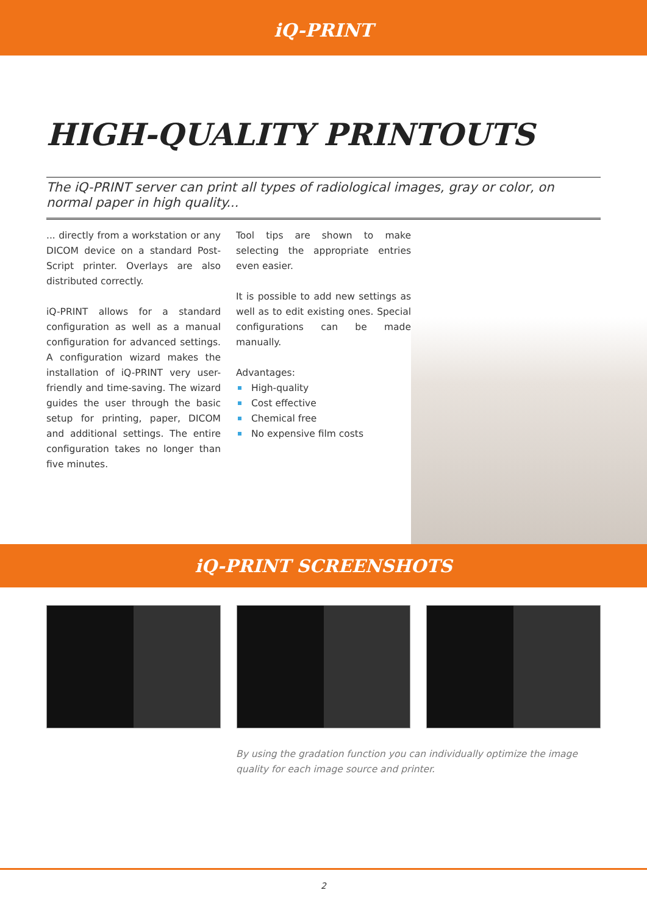iQ-PRINT
HIGH-QUALITY PRINTOUTS
The iQ-PRINT server can print all types of radiological images, gray or color, on normal paper in high quality...
... directly from a workstation or any DICOM device on a standard Post-Script printer. Overlays are also distributed correctly.
iQ-PRINT allows for a standard configuration as well as a manual configuration for advanced settings. A configuration wizard makes the installation of iQ-PRINT very user-friendly and time-saving. The wizard guides the user through the basic setup for printing, paper, DICOM and additional settings. The entire configuration takes no longer than five minutes.
Tool tips are shown to make selecting the appropriate entries even easier.
It is possible to add new settings as well as to edit existing ones. Special configurations can be made manually.
Advantages:
High-quality
Cost effective
Chemical free
No expensive film costs
iQ-PRINT SCREENSHOTS
By using the gradation function you can individually optimize the image quality for each image source and printer.
2